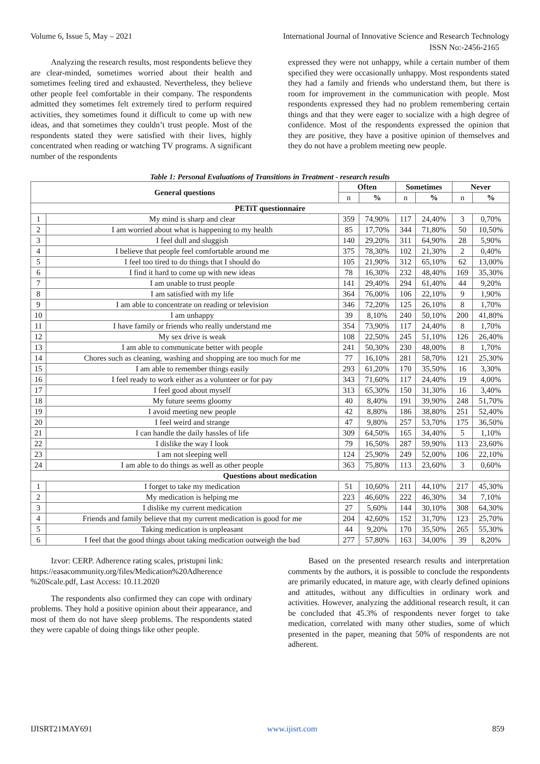Volume 6, Issue 5, May – 2021 International Journal of Innovative Science and Research Technology
ISSN No:-2456-2165
Analyzing the research results, most respondents believe they are clear-minded, sometimes worried about their health and sometimes feeling tired and exhausted. Nevertheless, they believe other people feel comfortable in their company. The respondents admitted they sometimes felt extremely tired to perform required activities, they sometimes found it difficult to come up with new ideas, and that sometimes they couldn’t trust people. Most of the respondents stated they were satisfied with their lives, highly concentrated when reading or watching TV programs. A significant number of the respondents
expressed they were not unhappy, while a certain number of them specified they were occasionally unhappy. Most respondents stated they had a family and friends who understand them, but there is room for improvement in the communication with people. Most respondents expressed they had no problem remembering certain things and that they were eager to socialize with a high degree of confidence. Most of the respondents expressed the opinion that they are positive, they have a positive opinion of themselves and they do not have a problem meeting new people.
Table 1: Personal Evaluations of Transitions in Treatment - research results
| General questions | | Often | | Sometimes | | Never | |
| --- | --- | --- | --- | --- | --- | --- | --- |
| | | n | % | n | % | n | % |
| PETiT questionnaire | | | | | | | |
| 1 | My mind is sharp and clear | 359 | 74,90% | 117 | 24,40% | 3 | 0,70% |
| 2 | I am worried about what is happening to my health | 85 | 17,70% | 344 | 71,80% | 50 | 10,50% |
| 3 | I feel dull and sluggish | 140 | 29,20% | 311 | 64,90% | 28 | 5,90% |
| 4 | I believe that people feel comfortable around me | 375 | 78,30% | 102 | 21,30% | 2 | 0,40% |
| 5 | I feel too tired to do things that I should do | 105 | 21,90% | 312 | 65,10% | 62 | 13,00% |
| 6 | I find it hard to come up with new ideas | 78 | 16,30% | 232 | 48,40% | 169 | 35,30% |
| 7 | I am unable to trust people | 141 | 29,40% | 294 | 61,40% | 44 | 9,20% |
| 8 | I am satisfied with my life | 364 | 76,00% | 106 | 22,10% | 9 | 1,90% |
| 9 | I am able to concentrate on reading or television | 346 | 72,20% | 125 | 26,10% | 8 | 1,70% |
| 10 | I am unhappy | 39 | 8,10% | 240 | 50,10% | 200 | 41,80% |
| 11 | I have family or friends who really understand me | 354 | 73,90% | 117 | 24,40% | 8 | 1,70% |
| 12 | My sex drive is weak | 108 | 22,50% | 245 | 51,10% | 126 | 26,40% |
| 13 | I am able to communicate better with people | 241 | 50,30% | 230 | 48,00% | 8 | 1,70% |
| 14 | Chores such as cleaning, washing and shopping are too much for me | 77 | 16,10% | 281 | 58,70% | 121 | 25,30% |
| 15 | I am able to remember things easily | 293 | 61,20% | 170 | 35,50% | 16 | 3,30% |
| 16 | I feel ready to work either as a volunteer or for pay | 343 | 71,60% | 117 | 24,40% | 19 | 4,00% |
| 17 | I feel good about myself | 313 | 65,30% | 150 | 31,30% | 16 | 3,40% |
| 18 | My future seems gloomy | 40 | 8,40% | 191 | 39,90% | 248 | 51,70% |
| 19 | I avoid meeting new people | 42 | 8,80% | 186 | 38,80% | 251 | 52,40% |
| 20 | I feel weird and strange | 47 | 9,80% | 257 | 53,70% | 175 | 36,50% |
| 21 | I can handle the daily hassles of life | 309 | 64,50% | 165 | 34,40% | 5 | 1,10% |
| 22 | I dislike the way I look | 79 | 16,50% | 287 | 59,90% | 113 | 23,60% |
| 23 | I am not sleeping well | 124 | 25,90% | 249 | 52,00% | 106 | 22,10% |
| 24 | I am able to do things as well as other people | 363 | 75,80% | 113 | 23,60% | 3 | 0,60% |
| Questions about medication | | | | | | | |
| 1 | I forget to take my medication | 51 | 10,60% | 211 | 44,10% | 217 | 45,30% |
| 2 | My medication is helping me | 223 | 46,60% | 222 | 46,30% | 34 | 7,10% |
| 3 | I dislike my current medication | 27 | 5,60% | 144 | 30,10% | 308 | 64,30% |
| 4 | Friends and family believe that my current medication is good for me | 204 | 42,60% | 152 | 31,70% | 123 | 25,70% |
| 5 | Taking medication is unpleasant | 44 | 9,20% | 170 | 35,50% | 265 | 55,30% |
| 6 | I feel that the good things about taking medication outweigh the bad | 277 | 57,80% | 163 | 34,00% | 39 | 8,20% |
Izvor: CERP. Adherence rating scales, pristupni link: https://easacommunity.org/files/Medication%20Adherence %20Scale.pdf, Last Access: 10.11.2020
The respondents also confirmed they can cope with ordinary problems. They hold a positive opinion about their appearance, and most of them do not have sleep problems. The respondents stated they were capable of doing things like other people.
Based on the presented research results and interpretation comments by the authors, it is possible to conclude the respondents are primarily educated, in mature age, with clearly defined opinions and attitudes, without any difficulties in ordinary work and activities. However, analyzing the additional research result, it can be concluded that 45.3% of respondents never forget to take medication, correlated with many other studies, some of which presented in the paper, meaning that 50% of respondents are not adherent.
IJISRT21MAY691 www.ijisrt.com 859